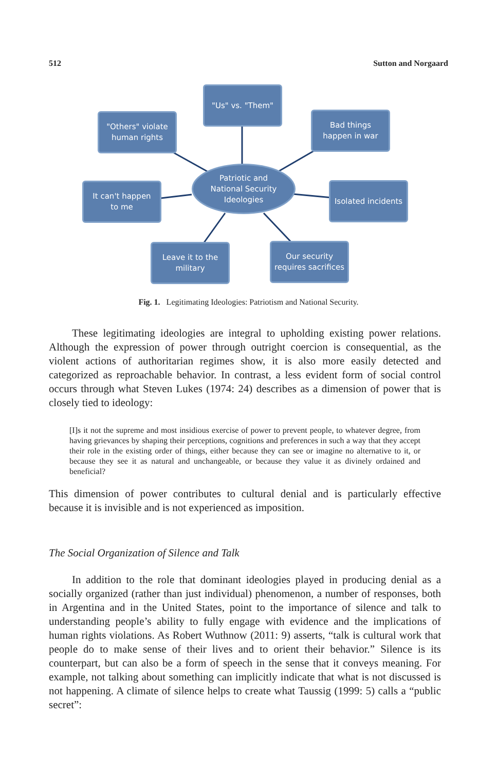512 Sutton and Norgaard
"Us" vs. "Them"
"Others" violate
human rights
Bad things
happen in war
Patriotic and
National Security
Ideologies
It can't happen
to me
Isolated incidents
Leave it to the
military
Our security
requires sacrifices
Fig. 1. Legitimating Ideologies: Patriotism and National Security.
These legitimating ideologies are integral to upholding existing power relations. Although the expression of power through outright coercion is consequential, as the violent actions of authoritarian regimes show, it is also more easily detected and categorized as reproachable behavior. In contrast, a less evident form of social control occurs through what Steven Lukes (1974: 24) describes as a dimension of power that is closely tied to ideology:
[I]s it not the supreme and most insidious exercise of power to prevent people, to whatever degree, from having grievances by shaping their perceptions, cognitions and preferences in such a way that they accept their role in the existing order of things, either because they can see or imagine no alternative to it, or because they see it as natural and unchangeable, or because they value it as divinely ordained and beneficial?
This dimension of power contributes to cultural denial and is particularly effective because it is invisible and is not experienced as imposition.
The Social Organization of Silence and Talk
In addition to the role that dominant ideologies played in producing denial as a socially organized (rather than just individual) phenomenon, a number of responses, both in Argentina and in the United States, point to the importance of silence and talk to understanding people’s ability to fully engage with evidence and the implications of human rights violations. As Robert Wuthnow (2011: 9) asserts, “talk is cultural work that people do to make sense of their lives and to orient their behavior.” Silence is its counterpart, but can also be a form of speech in the sense that it conveys meaning. For example, not talking about something can implicitly indicate that what is not discussed is not happening. A climate of silence helps to create what Taussig (1999: 5) calls a “public secret”: